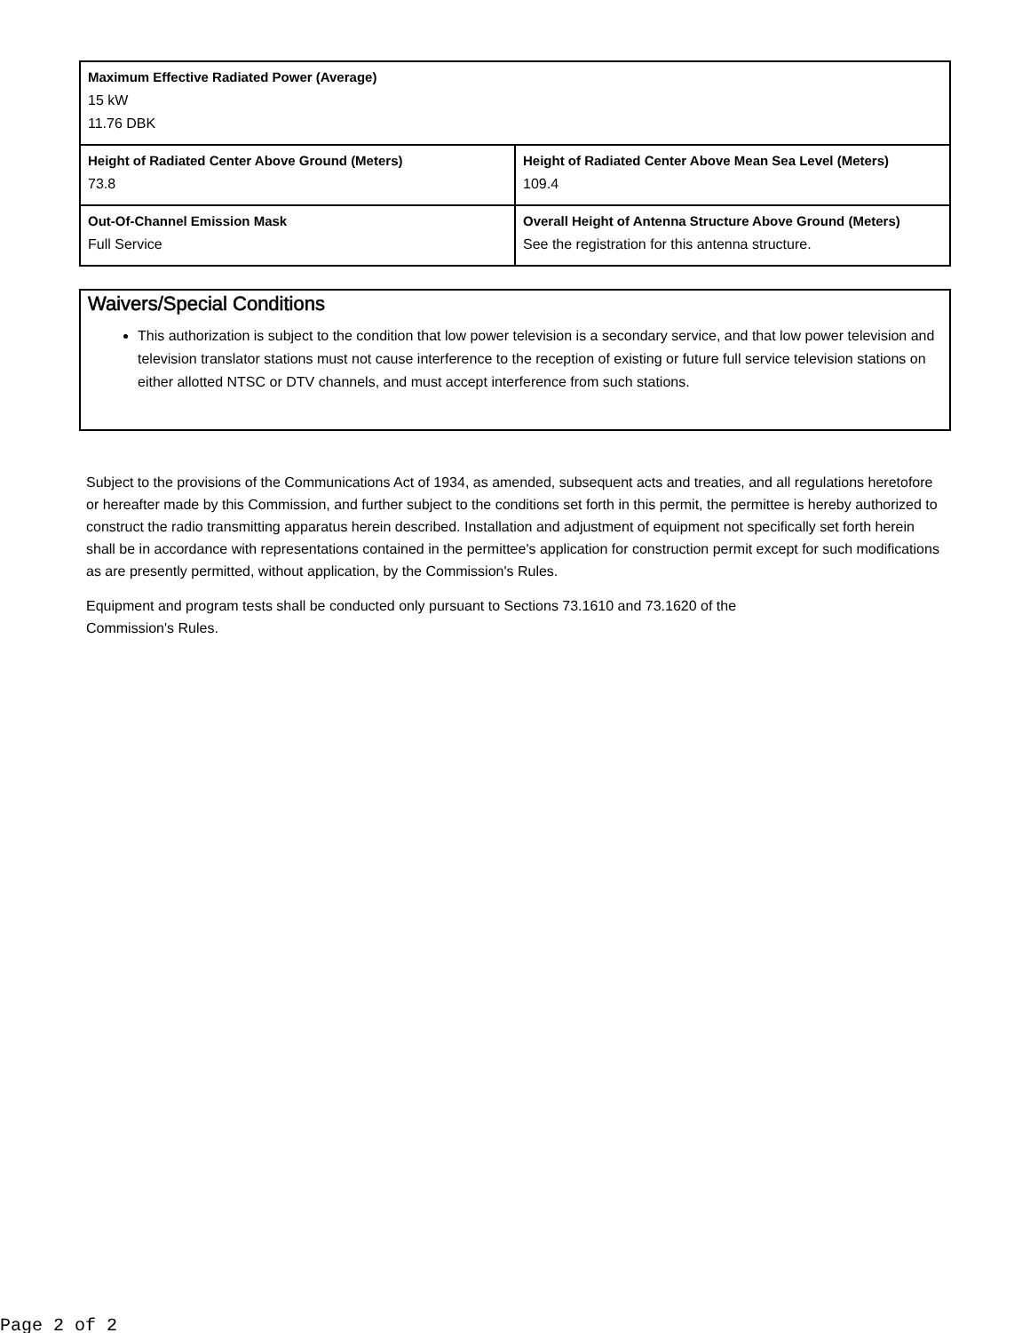| Maximum Effective Radiated Power (Average) 15 kW 11.76 DBK | |
| Height of Radiated Center Above Ground (Meters) 73.8 | Height of Radiated Center Above Mean Sea Level (Meters) 109.4 |
| Out-Of-Channel Emission Mask Full Service | Overall Height of Antenna Structure Above Ground (Meters) See the registration for this antenna structure. |
Waivers/Special Conditions
This authorization is subject to the condition that low power television is a secondary service, and that low power television and television translator stations must not cause interference to the reception of existing or future full service television stations on either allotted NTSC or DTV channels, and must accept interference from such stations.
Subject to the provisions of the Communications Act of 1934, as amended, subsequent acts and treaties, and all regulations heretofore or hereafter made by this Commission, and further subject to the conditions set forth in this permit, the permittee is hereby authorized to construct the radio transmitting apparatus herein described. Installation and adjustment of equipment not specifically set forth herein shall be in accordance with representations contained in the permittee's application for construction permit except for such modifications as are presently permitted, without application, by the Commission's Rules.
Equipment and program tests shall be conducted only pursuant to Sections 73.1610 and 73.1620 of the
Commission's Rules.
Page 2 of 2